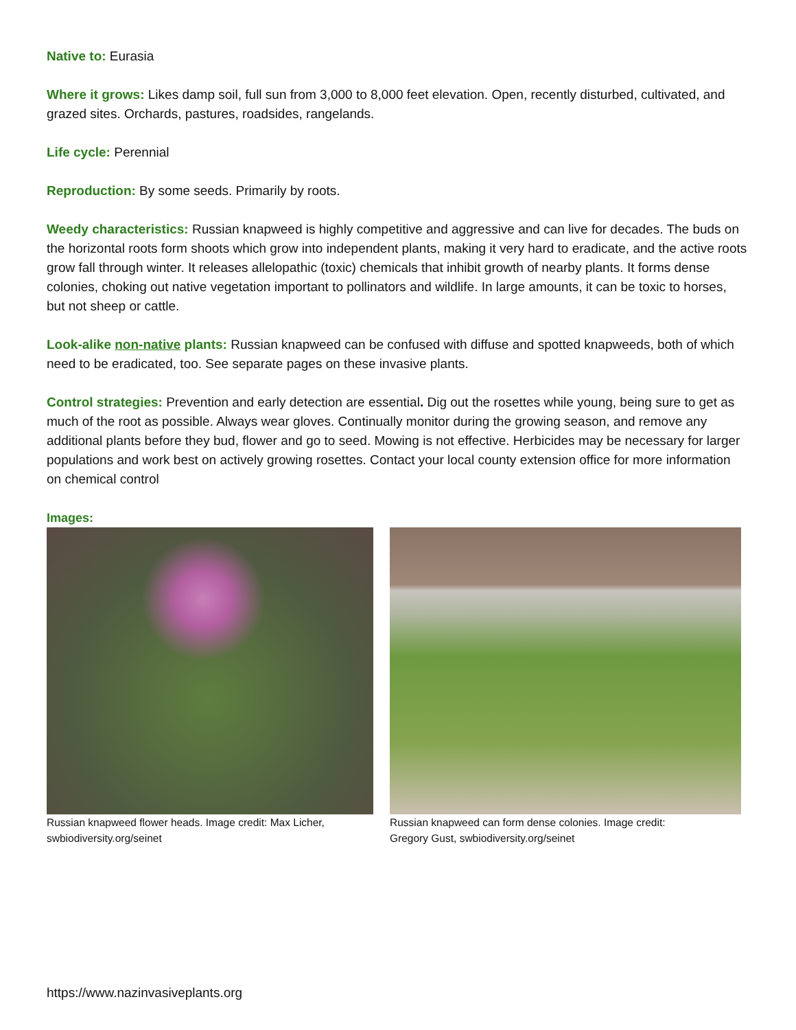Native to: Eurasia
Where it grows: Likes damp soil, full sun from 3,000 to 8,000 feet elevation. Open, recently disturbed, cultivated, and grazed sites. Orchards, pastures, roadsides, rangelands.
Life cycle: Perennial
Reproduction: By some seeds. Primarily by roots.
Weedy characteristics: Russian knapweed is highly competitive and aggressive and can live for decades. The buds on the horizontal roots form shoots which grow into independent plants, making it very hard to eradicate, and the active roots grow fall through winter. It releases allelopathic (toxic) chemicals that inhibit growth of nearby plants. It forms dense colonies, choking out native vegetation important to pollinators and wildlife. In large amounts, it can be toxic to horses, but not sheep or cattle.
Look-alike non-native plants: Russian knapweed can be confused with diffuse and spotted knapweeds, both of which need to be eradicated, too. See separate pages on these invasive plants.
Control strategies: Prevention and early detection are essential. Dig out the rosettes while young, being sure to get as much of the root as possible. Always wear gloves. Continually monitor during the growing season, and remove any additional plants before they bud, flower and go to seed. Mowing is not effective. Herbicides may be necessary for larger populations and work best on actively growing rosettes. Contact your local county extension office for more information on chemical control
Images:
Russian knapweed flower heads. Image credit: Max Licher,
swbiodiversity.org/seinet
Russian knapweed can form dense colonies. Image credit:
Gregory Gust, swbiodiversity.org/seinet
https://www.nazinvasiveplants.org